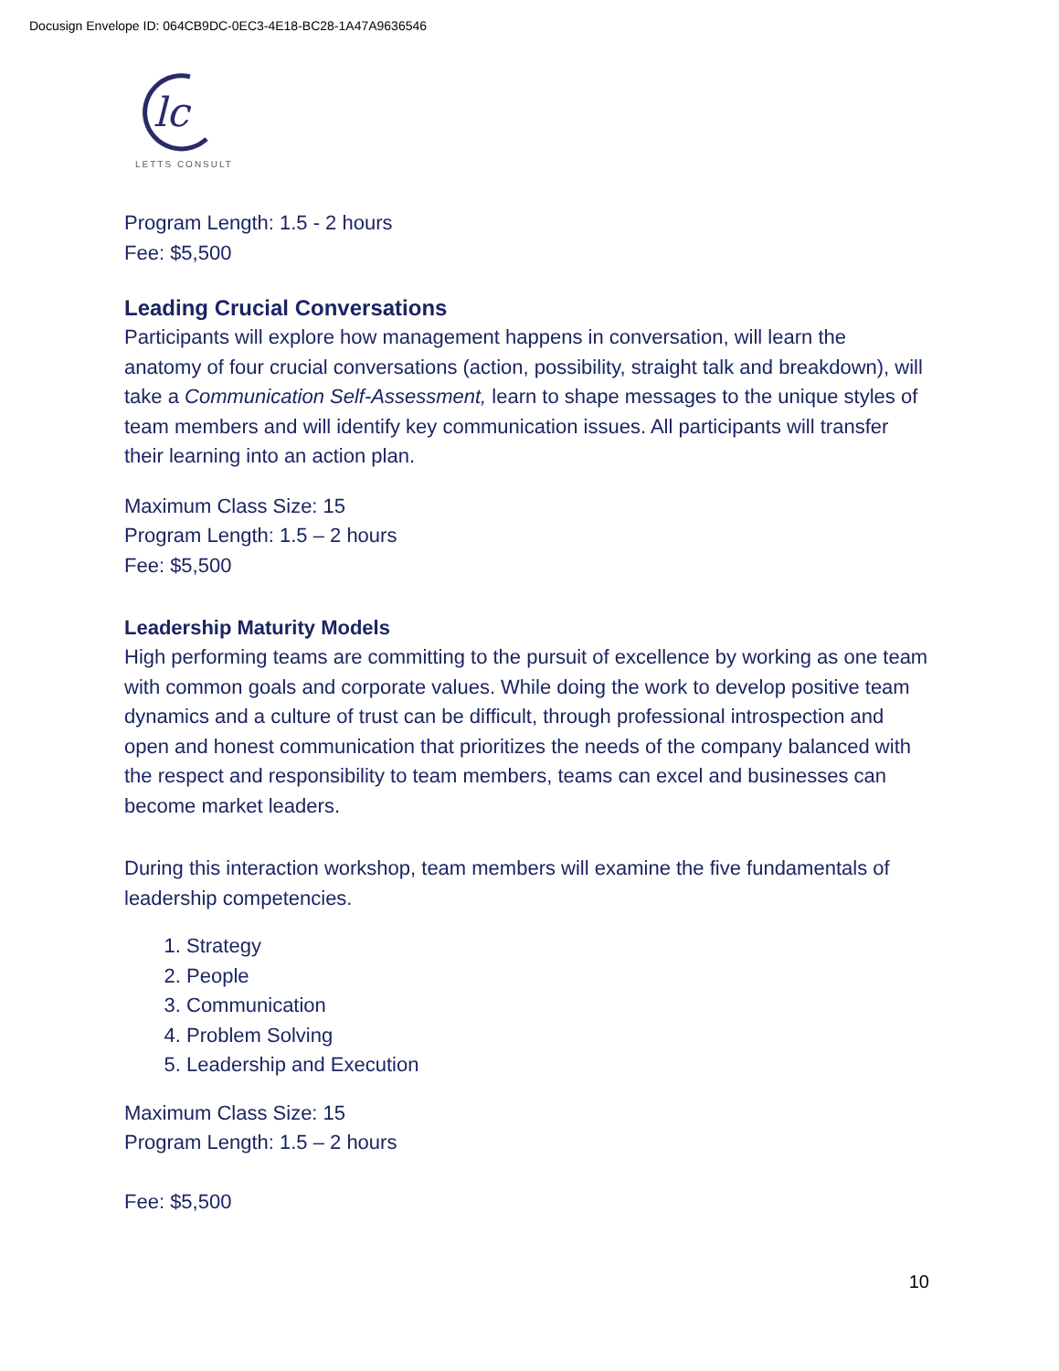Docusign Envelope ID: 064CB9DC-0EC3-4E18-BC28-1A47A9636546
lc
LETTS CONSULT
Program Length: 1.5 - 2 hours
Fee: $5,500
Leading Crucial Conversations
Participants will explore how management happens in conversation, will learn the anatomy of four crucial conversations (action, possibility, straight talk and breakdown), will take a Communication Self-Assessment, learn to shape messages to the unique styles of team members and will identify key communication issues. All participants will transfer their learning into an action plan.
Maximum Class Size: 15
Program Length: 1.5 – 2 hours
Fee: $5,500
Leadership Maturity Models
High performing teams are committing to the pursuit of excellence by working as one team with common goals and corporate values. While doing the work to develop positive team dynamics and a culture of trust can be difficult, through professional introspection and open and honest communication that prioritizes the needs of the company balanced with the respect and responsibility to team members, teams can excel and businesses can become market leaders.
During this interaction workshop, team members will examine the five fundamentals of leadership competencies.
1. Strategy
2. People
3. Communication
4. Problem Solving
5. Leadership and Execution
Maximum Class Size: 15
Program Length: 1.5 – 2 hours
Fee: $5,500
10